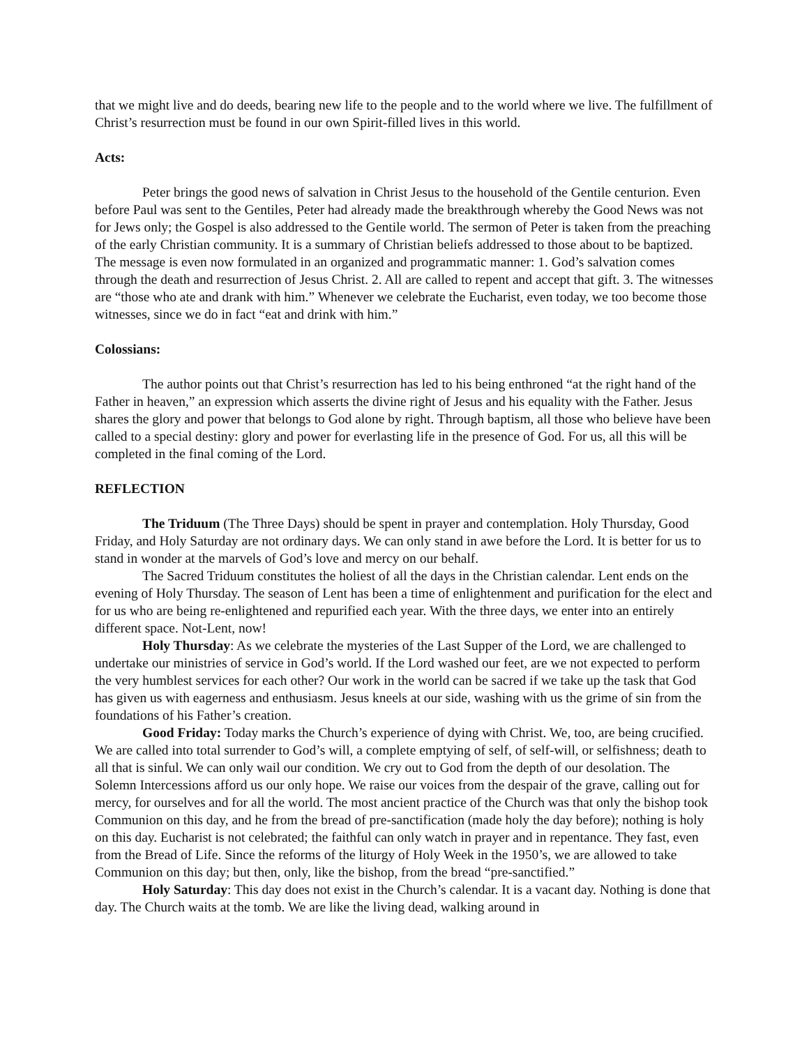that we might live and do deeds, bearing new life to the people and to the world where we live. The fulfillment of Christ’s resurrection must be found in our own Spirit-filled lives in this world.
Acts:
Peter brings the good news of salvation in Christ Jesus to the household of the Gentile centurion. Even before Paul was sent to the Gentiles, Peter had already made the breakthrough whereby the Good News was not for Jews only; the Gospel is also addressed to the Gentile world. The sermon of Peter is taken from the preaching of the early Christian community. It is a summary of Christian beliefs addressed to those about to be baptized. The message is even now formulated in an organized and programmatic manner: 1. God’s salvation comes through the death and resurrection of Jesus Christ. 2. All are called to repent and accept that gift. 3. The witnesses are “those who ate and drank with him.” Whenever we celebrate the Eucharist, even today, we too become those witnesses, since we do in fact “eat and drink with him.”
Colossians:
The author points out that Christ’s resurrection has led to his being enthroned “at the right hand of the Father in heaven,” an expression which asserts the divine right of Jesus and his equality with the Father. Jesus shares the glory and power that belongs to God alone by right. Through baptism, all those who believe have been called to a special destiny: glory and power for everlasting life in the presence of God. For us, all this will be completed in the final coming of the Lord.
REFLECTION
The Triduum (The Three Days) should be spent in prayer and contemplation. Holy Thursday, Good Friday, and Holy Saturday are not ordinary days. We can only stand in awe before the Lord. It is better for us to stand in wonder at the marvels of God’s love and mercy on our behalf.
The Sacred Triduum constitutes the holiest of all the days in the Christian calendar. Lent ends on the evening of Holy Thursday. The season of Lent has been a time of enlightenment and purification for the elect and for us who are being re-enlightened and repurified each year. With the three days, we enter into an entirely different space. Not-Lent, now!
Holy Thursday: As we celebrate the mysteries of the Last Supper of the Lord, we are challenged to undertake our ministries of service in God’s world. If the Lord washed our feet, are we not expected to perform the very humblest services for each other? Our work in the world can be sacred if we take up the task that God has given us with eagerness and enthusiasm. Jesus kneels at our side, washing with us the grime of sin from the foundations of his Father’s creation.
Good Friday: Today marks the Church’s experience of dying with Christ. We, too, are being crucified. We are called into total surrender to God’s will, a complete emptying of self, of self-will, or selfishness; death to all that is sinful. We can only wail our condition. We cry out to God from the depth of our desolation. The Solemn Intercessions afford us our only hope. We raise our voices from the despair of the grave, calling out for mercy, for ourselves and for all the world. The most ancient practice of the Church was that only the bishop took Communion on this day, and he from the bread of pre-sanctification (made holy the day before); nothing is holy on this day. Eucharist is not celebrated; the faithful can only watch in prayer and in repentance. They fast, even from the Bread of Life. Since the reforms of the liturgy of Holy Week in the 1950’s, we are allowed to take Communion on this day; but then, only, like the bishop, from the bread “pre-sanctified.”
Holy Saturday: This day does not exist in the Church’s calendar. It is a vacant day. Nothing is done that day. The Church waits at the tomb. We are like the living dead, walking around in